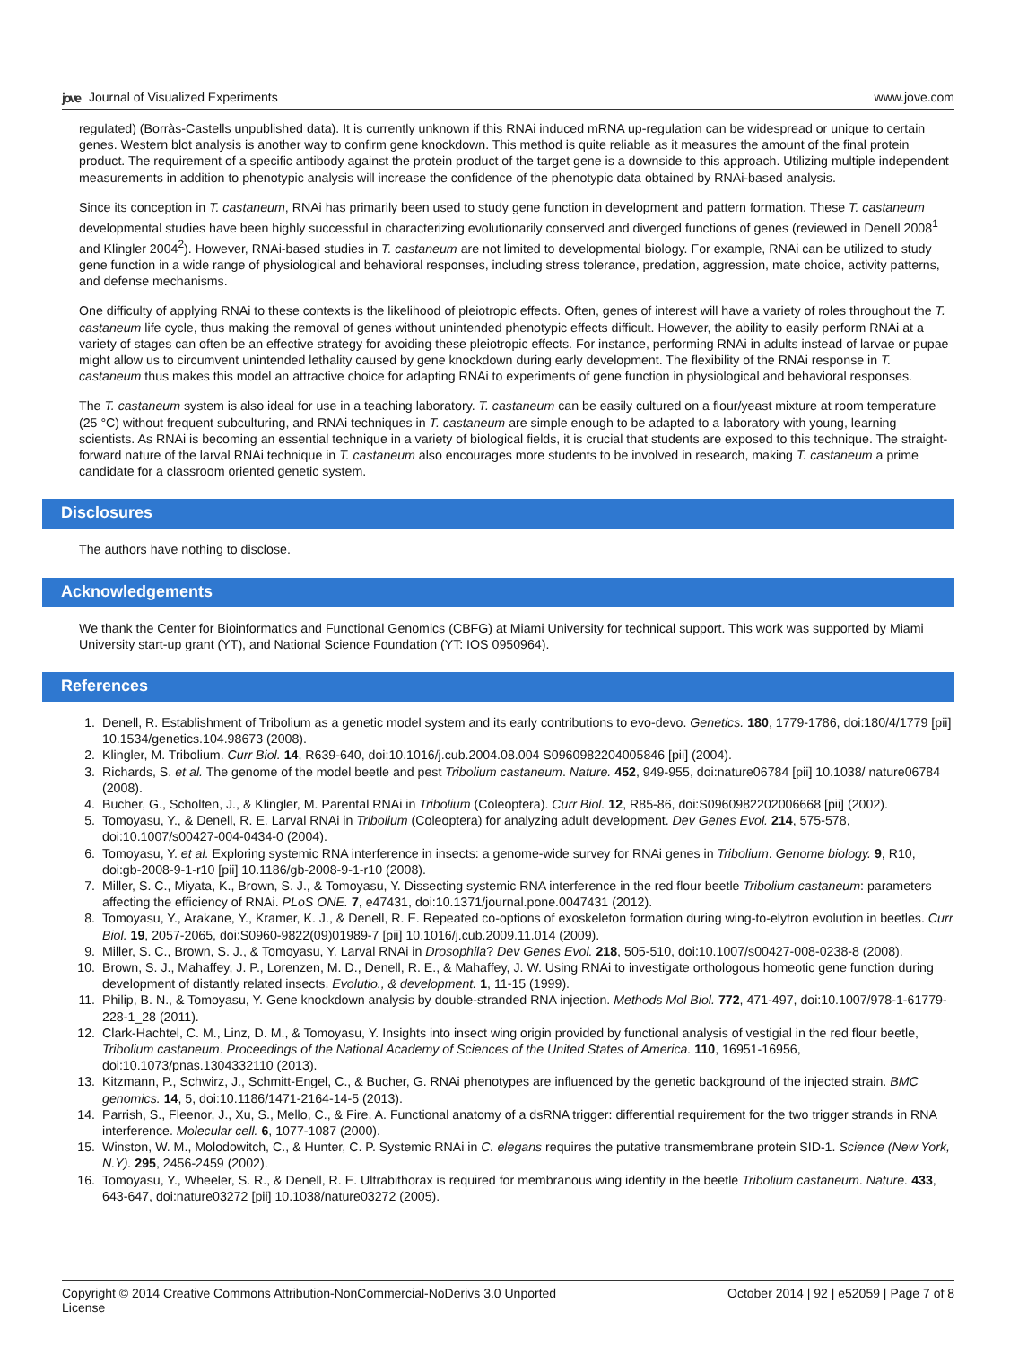jove Journal of Visualized Experiments
www.jove.com
regulated) (Borràs-Castells unpublished data). It is currently unknown if this RNAi induced mRNA up-regulation can be widespread or unique to certain genes. Western blot analysis is another way to confirm gene knockdown. This method is quite reliable as it measures the amount of the final protein product. The requirement of a specific antibody against the protein product of the target gene is a downside to this approach. Utilizing multiple independent measurements in addition to phenotypic analysis will increase the confidence of the phenotypic data obtained by RNAi-based analysis.
Since its conception in T. castaneum, RNAi has primarily been used to study gene function in development and pattern formation. These T. castaneum developmental studies have been highly successful in characterizing evolutionarily conserved and diverged functions of genes (reviewed in Denell 2008<sup>1</sup> and Klingler 2004<sup>2</sup>). However, RNAi-based studies in T. castaneum are not limited to developmental biology. For example, RNAi can be utilized to study gene function in a wide range of physiological and behavioral responses, including stress tolerance, predation, aggression, mate choice, activity patterns, and defense mechanisms.
One difficulty of applying RNAi to these contexts is the likelihood of pleiotropic effects. Often, genes of interest will have a variety of roles throughout the T. castaneum life cycle, thus making the removal of genes without unintended phenotypic effects difficult. However, the ability to easily perform RNAi at a variety of stages can often be an effective strategy for avoiding these pleiotropic effects. For instance, performing RNAi in adults instead of larvae or pupae might allow us to circumvent unintended lethality caused by gene knockdown during early development. The flexibility of the RNAi response in T. castaneum thus makes this model an attractive choice for adapting RNAi to experiments of gene function in physiological and behavioral responses.
The T. castaneum system is also ideal for use in a teaching laboratory. T. castaneum can be easily cultured on a flour/yeast mixture at room temperature (25 °C) without frequent subculturing, and RNAi techniques in T. castaneum are simple enough to be adapted to a laboratory with young, learning scientists. As RNAi is becoming an essential technique in a variety of biological fields, it is crucial that students are exposed to this technique. The straight-forward nature of the larval RNAi technique in T. castaneum also encourages more students to be involved in research, making T. castaneum a prime candidate for a classroom oriented genetic system.
Disclosures
The authors have nothing to disclose.
Acknowledgements
We thank the Center for Bioinformatics and Functional Genomics (CBFG) at Miami University for technical support. This work was supported by Miami University start-up grant (YT), and National Science Foundation (YT: IOS 0950964).
References
1. Denell, R. Establishment of Tribolium as a genetic model system and its early contributions to evo-devo. Genetics. 180, 1779-1786, doi:180/4/1779 [pii] 10.1534/genetics.104.98673 (2008).
2. Klingler, M. Tribolium. Curr Biol. 14, R639-640, doi:10.1016/j.cub.2004.08.004 S0960982204005846 [pii] (2004).
3. Richards, S. et al. The genome of the model beetle and pest Tribolium castaneum. Nature. 452, 949-955, doi:nature06784 [pii] 10.1038/ nature06784 (2008).
4. Bucher, G., Scholten, J., & Klingler, M. Parental RNAi in Tribolium (Coleoptera). Curr Biol. 12, R85-86, doi:S0960982202006668 [pii] (2002).
5. Tomoyasu, Y., & Denell, R. E. Larval RNAi in Tribolium (Coleoptera) for analyzing adult development. Dev Genes Evol. 214, 575-578, doi:10.1007/s00427-004-0434-0 (2004).
6. Tomoyasu, Y. et al. Exploring systemic RNA interference in insects: a genome-wide survey for RNAi genes in Tribolium. Genome biology. 9, R10, doi:gb-2008-9-1-r10 [pii] 10.1186/gb-2008-9-1-r10 (2008).
7. Miller, S. C., Miyata, K., Brown, S. J., & Tomoyasu, Y. Dissecting systemic RNA interference in the red flour beetle Tribolium castaneum: parameters affecting the efficiency of RNAi. PLoS ONE. 7, e47431, doi:10.1371/journal.pone.0047431 (2012).
8. Tomoyasu, Y., Arakane, Y., Kramer, K. J., & Denell, R. E. Repeated co-options of exoskeleton formation during wing-to-elytron evolution in beetles. Curr Biol. 19, 2057-2065, doi:S0960-9822(09)01989-7 [pii] 10.1016/j.cub.2009.11.014 (2009).
9. Miller, S. C., Brown, S. J., & Tomoyasu, Y. Larval RNAi in Drosophila? Dev Genes Evol. 218, 505-510, doi:10.1007/s00427-008-0238-8 (2008).
10. Brown, S. J., Mahaffey, J. P., Lorenzen, M. D., Denell, R. E., & Mahaffey, J. W. Using RNAi to investigate orthologous homeotic gene function during development of distantly related insects. Evolutio., & development. 1, 11-15 (1999).
11. Philip, B. N., & Tomoyasu, Y. Gene knockdown analysis by double-stranded RNA injection. Methods Mol Biol. 772, 471-497, doi:10.1007/978-1-61779-228-1_28 (2011).
12. Clark-Hachtel, C. M., Linz, D. M., & Tomoyasu, Y. Insights into insect wing origin provided by functional analysis of vestigial in the red flour beetle, Tribolium castaneum. Proceedings of the National Academy of Sciences of the United States of America. 110, 16951-16956, doi:10.1073/pnas.1304332110 (2013).
13. Kitzmann, P., Schwirz, J., Schmitt-Engel, C., & Bucher, G. RNAi phenotypes are influenced by the genetic background of the injected strain. BMC genomics. 14, 5, doi:10.1186/1471-2164-14-5 (2013).
14. Parrish, S., Fleenor, J., Xu, S., Mello, C., & Fire, A. Functional anatomy of a dsRNA trigger: differential requirement for the two trigger strands in RNA interference. Molecular cell. 6, 1077-1087 (2000).
15. Winston, W. M., Molodowitch, C., & Hunter, C. P. Systemic RNAi in C. elegans requires the putative transmembrane protein SID-1. Science (New York, N.Y). 295, 2456-2459 (2002).
16. Tomoyasu, Y., Wheeler, S. R., & Denell, R. E. Ultrabithorax is required for membranous wing identity in the beetle Tribolium castaneum. Nature. 433, 643-647, doi:nature03272 [pii] 10.1038/nature03272 (2005).
Copyright © 2014 Creative Commons Attribution-NonCommercial-NoDerivs 3.0 Unported
License October 2014 | 92 | e52059 | Page 7 of 8